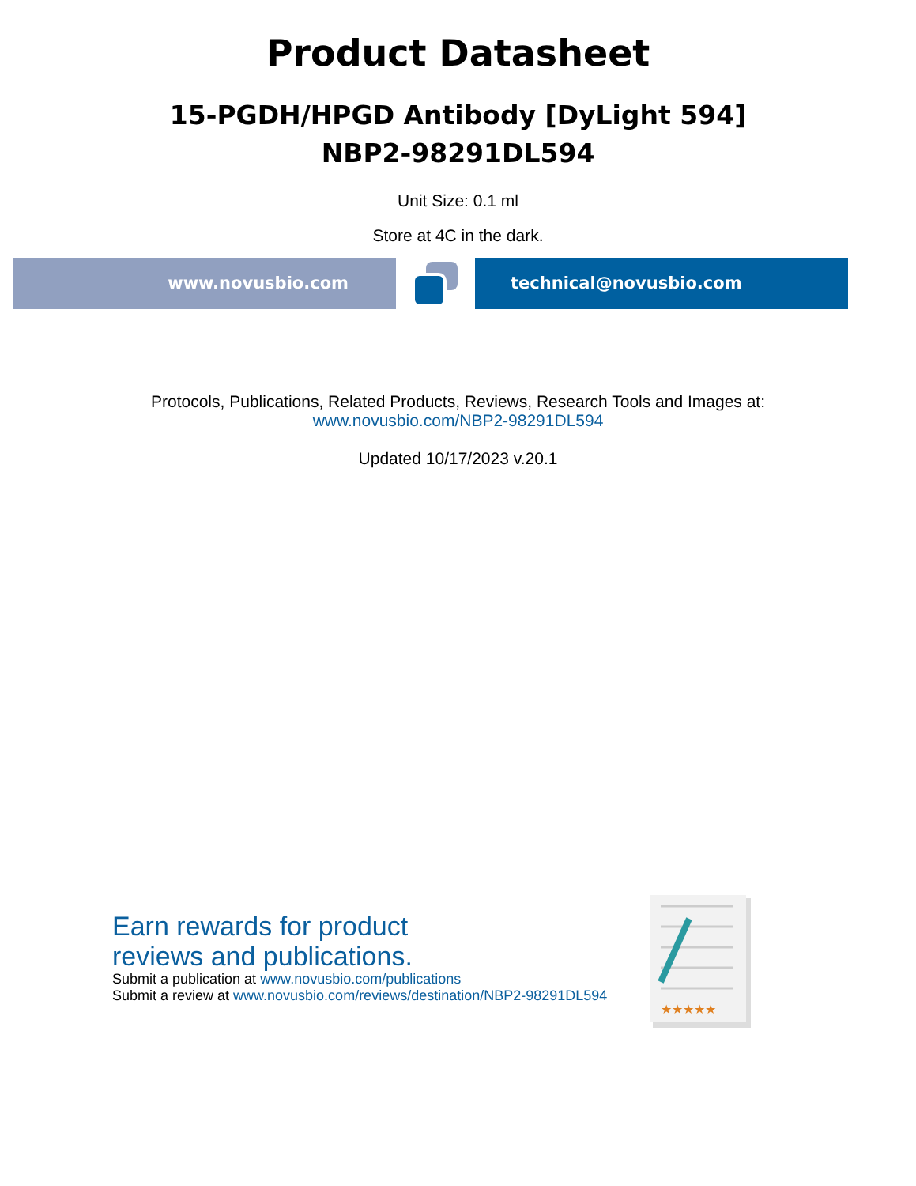Product Datasheet
15-PGDH/HPGD Antibody [DyLight 594]
NBP2-98291DL594
Unit Size: 0.1 ml
Store at 4C in the dark.
www.novusbio.com technical@novusbio.com
Protocols, Publications, Related Products, Reviews, Research Tools and Images at:
www.novusbio.com/NBP2-98291DL594
Updated 10/17/2023 v.20.1
Earn rewards for product
reviews and publications.
Submit a publication at www.novusbio.com/publications
Submit a review at www.novusbio.com/reviews/destination/NBP2-98291DL594
★★★★★